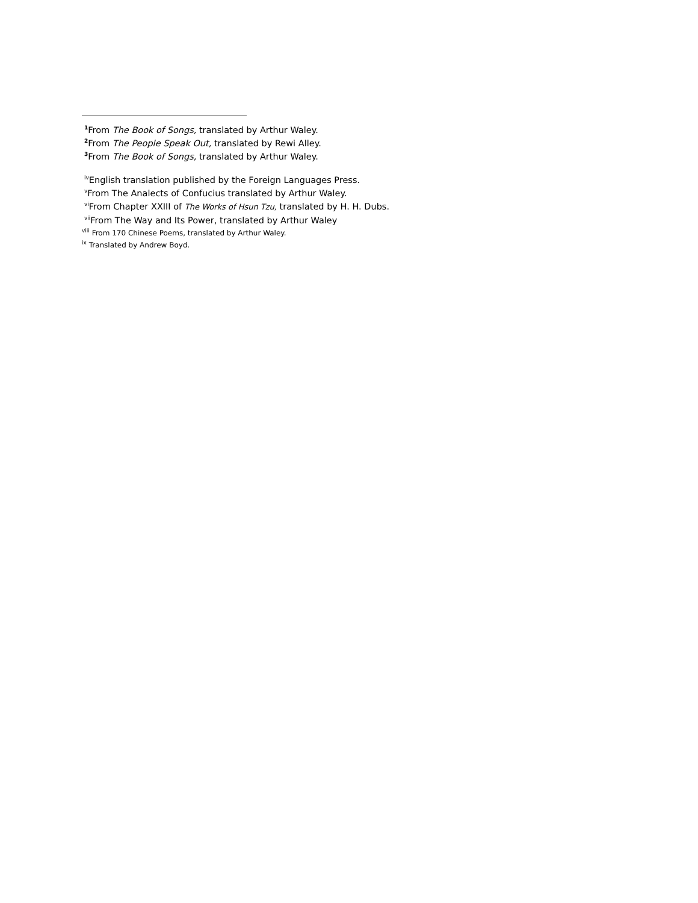<sup>1</sup> From The Book of Songs, translated by Arthur Waley.
<sup>2</sup> From The People Speak Out, translated by Rewi Alley.
<sup>3</sup> From The Book of Songs, translated by Arthur Waley.
<sup>iv</sup>English translation published by the Foreign Languages Press.
<sup>v</sup> From The Analects of Confucius translated by Arthur Waley.
<sup>vi</sup>From Chapter XXIII of The Works of Hsun Tzu, translated by H. H. Dubs.
<sup>vii</sup>From The Way and Its Power, translated by Arthur Waley
<sup>viii</sup> From 170 Chinese Poems, translated by Arthur Waley.
<sup>ix</sup> Translated by Andrew Boyd.